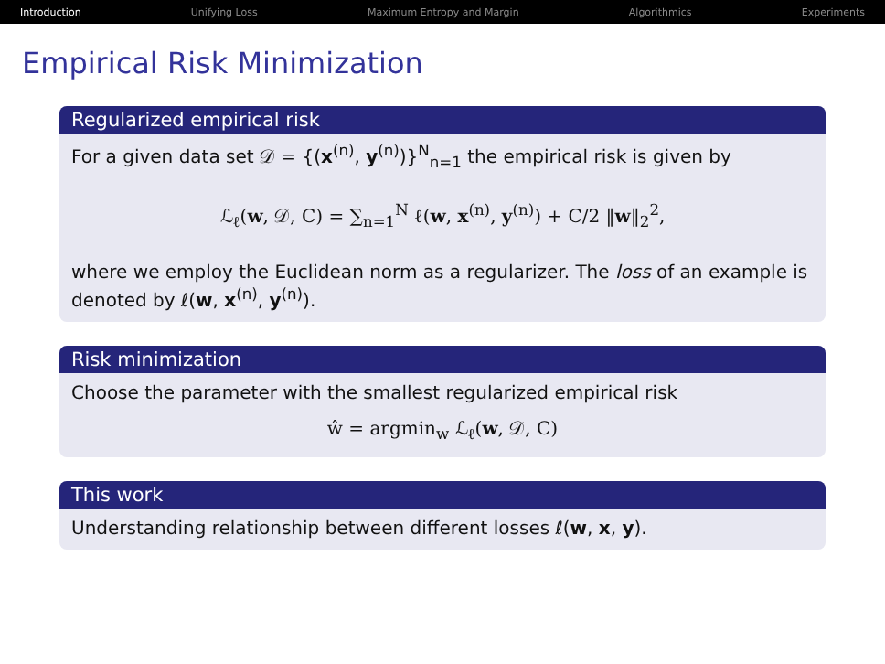Introduction Unifying Loss Maximum Entropy and Margin Algorithmics Experiments
Empirical Risk Minimization
Regularized empirical risk
For a given data set 𝒟 = {(x<sup>(n)</sup>, y<sup>(n)</sup>)}<sup>N</sup><sub>n=1</sub> the empirical risk is given by
ℒ<sub>ℓ</sub>(w, 𝒟, C) = ∑<sub>n=1</sub><sup>N</sup> ℓ(w, x<sup>(n)</sup>, y<sup>(n)</sup>) + C/2 ‖w‖<sub>2</sub><sup>2</sup>,
where we employ the Euclidean norm as a regularizer. The loss of an example is denoted by ℓ(w, x<sup>(n)</sup>, y<sup>(n)</sup>).
Risk minimization
Choose the parameter with the smallest regularized empirical risk
ŵ = argmin<sub>w</sub> ℒ<sub>ℓ</sub>(w, 𝒟, C)
This work
Understanding relationship between different losses ℓ(w, x, y).